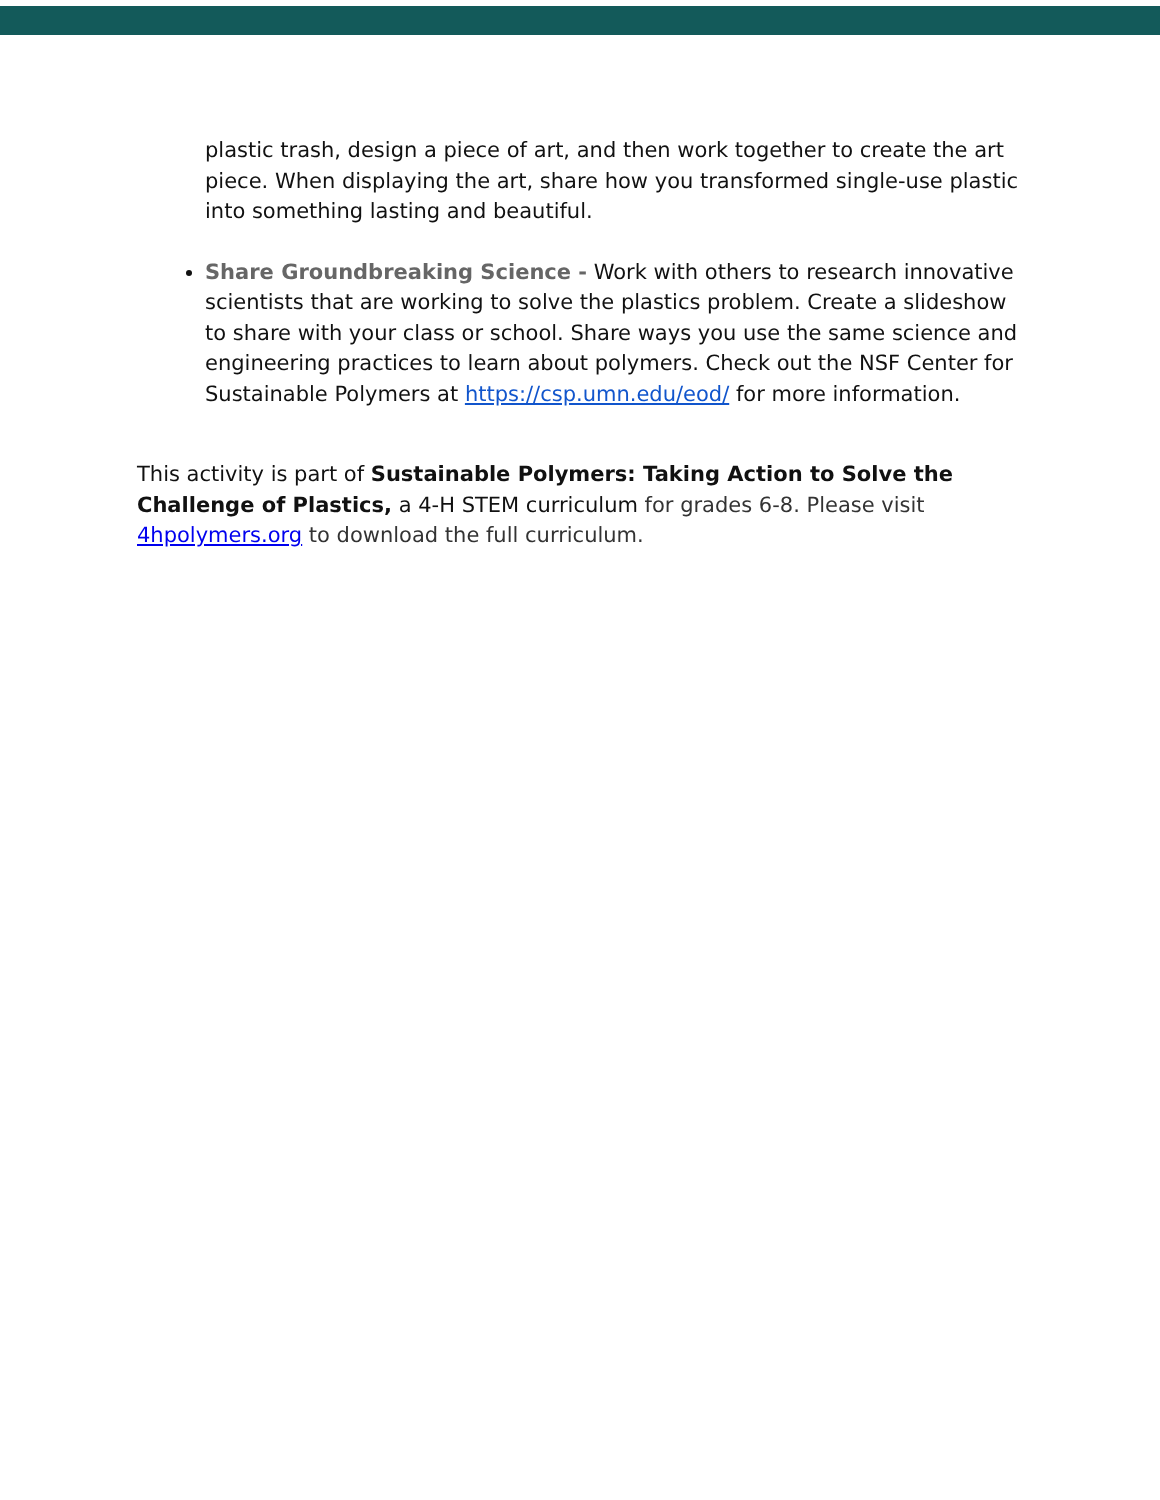plastic trash, design a piece of art, and then work together to create the art piece. When displaying the art, share how you transformed single-use plastic into something lasting and beautiful.
Share Groundbreaking Science - Work with others to research innovative scientists that are working to solve the plastics problem. Create a slideshow to share with your class or school. Share ways you use the same science and engineering practices to learn about polymers. Check out the NSF Center for Sustainable Polymers at https://csp.umn.edu/eod/ for more information.
This activity is part of Sustainable Polymers: Taking Action to Solve the Challenge of Plastics, a 4-H STEM curriculum for grades 6-8. Please visit 4hpolymers.org to download the full curriculum.